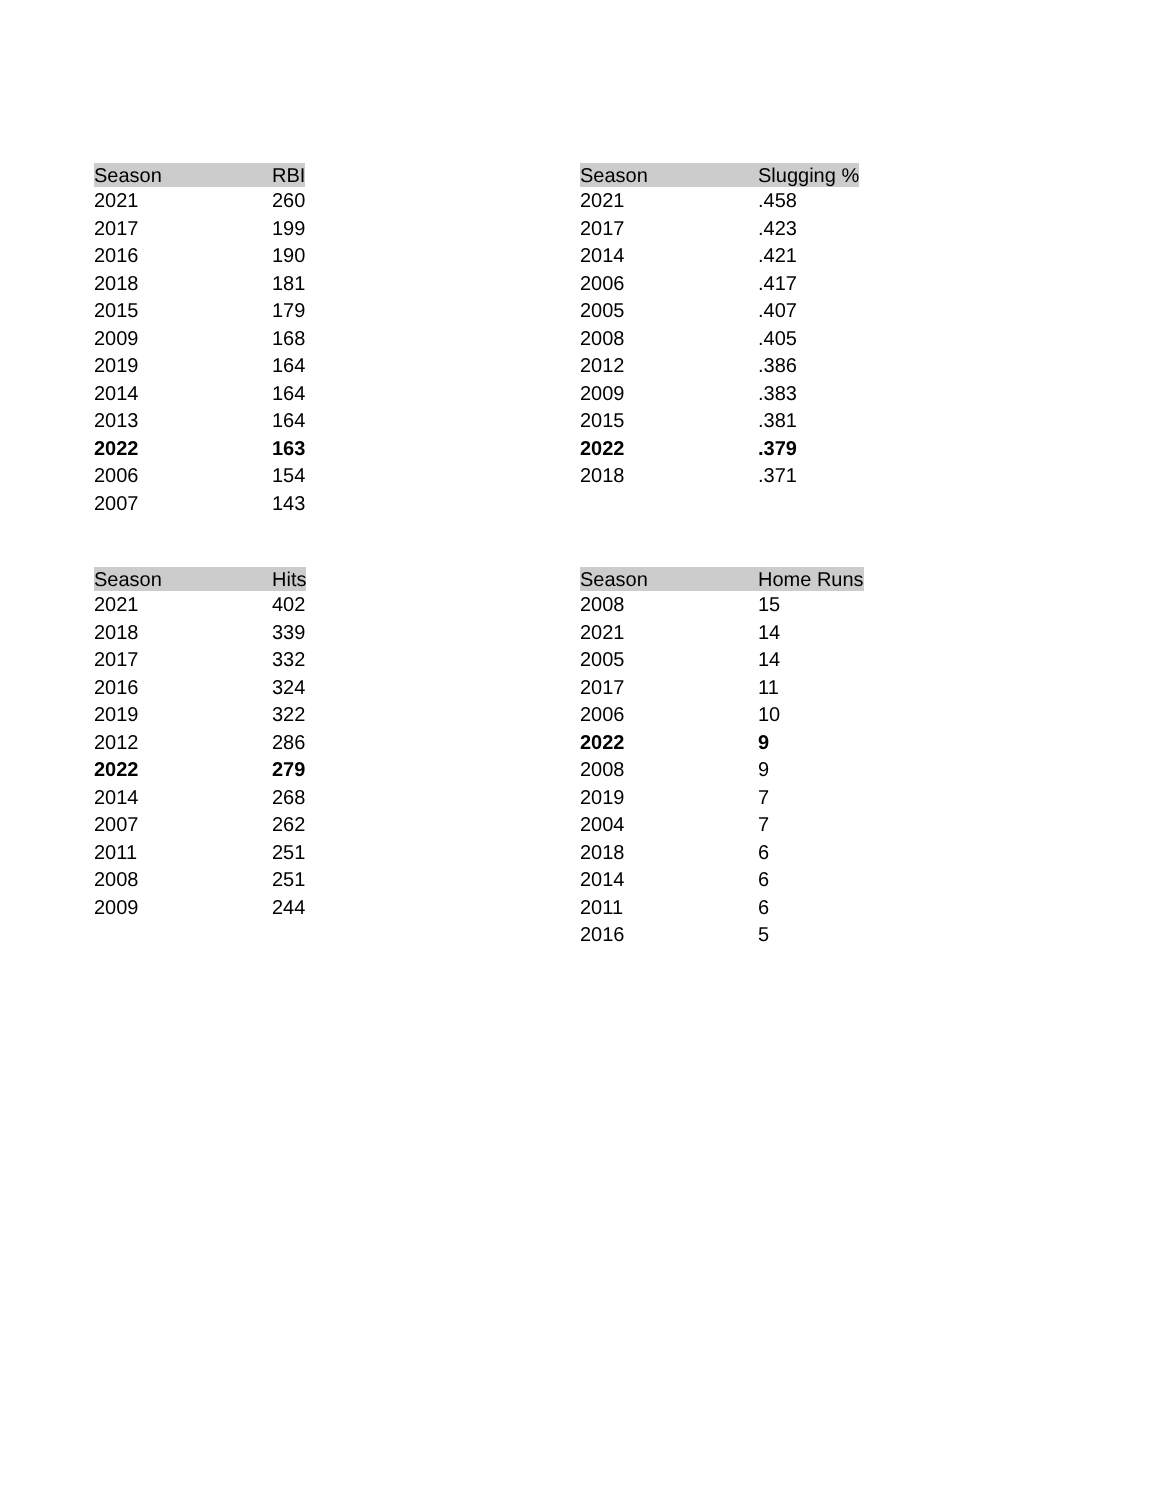| Season | RBI |
| --- | --- |
| 2021 | 260 |
| 2017 | 199 |
| 2016 | 190 |
| 2018 | 181 |
| 2015 | 179 |
| 2009 | 168 |
| 2019 | 164 |
| 2014 | 164 |
| 2013 | 164 |
| 2022 | 163 |
| 2006 | 154 |
| 2007 | 143 |
| Season | Slugging % |
| --- | --- |
| 2021 | .458 |
| 2017 | .423 |
| 2014 | .421 |
| 2006 | .417 |
| 2005 | .407 |
| 2008 | .405 |
| 2012 | .386 |
| 2009 | .383 |
| 2015 | .381 |
| 2022 | .379 |
| 2018 | .371 |
| Season | Hits |
| --- | --- |
| 2021 | 402 |
| 2018 | 339 |
| 2017 | 332 |
| 2016 | 324 |
| 2019 | 322 |
| 2012 | 286 |
| 2022 | 279 |
| 2014 | 268 |
| 2007 | 262 |
| 2011 | 251 |
| 2008 | 251 |
| 2009 | 244 |
| Season | Home Runs |
| --- | --- |
| 2008 | 15 |
| 2021 | 14 |
| 2005 | 14 |
| 2017 | 11 |
| 2006 | 10 |
| 2022 | 9 |
| 2008 | 9 |
| 2019 | 7 |
| 2004 | 7 |
| 2018 | 6 |
| 2014 | 6 |
| 2011 | 6 |
| 2016 | 5 |